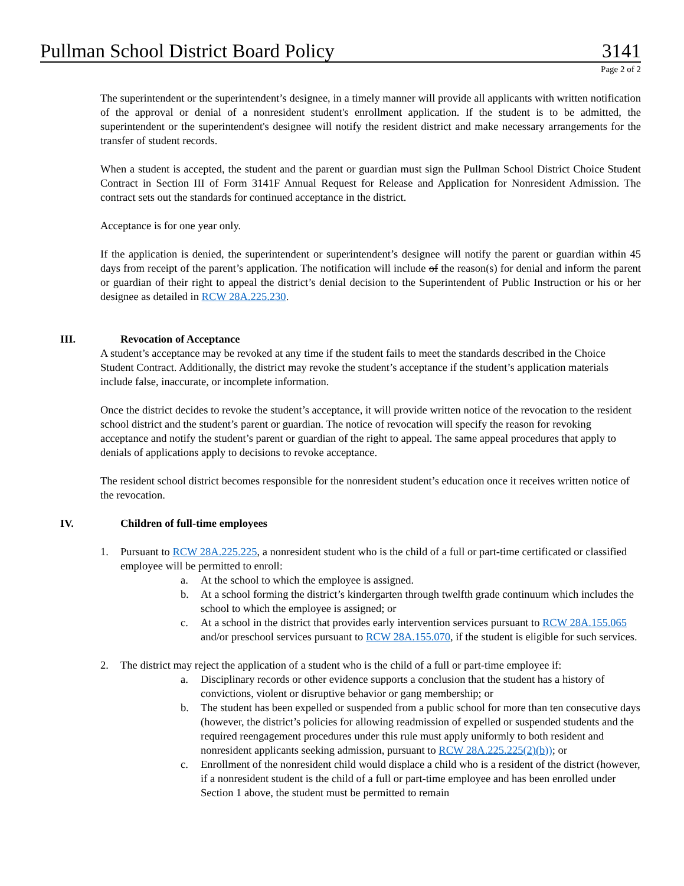Pullman School District Board Policy 3141
Page 2 of 2
The superintendent or the superintendent’s designee, in a timely manner will provide all applicants with written notification of the approval or denial of a nonresident student's enrollment application. If the student is to be admitted, the superintendent or the superintendent's designee will notify the resident district and make necessary arrangements for the transfer of student records.
When a student is accepted, the student and the parent or guardian must sign the Pullman School District Choice Student Contract in Section III of Form 3141F Annual Request for Release and Application for Nonresident Admission. The contract sets out the standards for continued acceptance in the district.
Acceptance is for one year only.
If the application is denied, the superintendent or superintendent’s designee will notify the parent or guardian within 45 days from receipt of the parent’s application. The notification will include of the reason(s) for denial and inform the parent or guardian of their right to appeal the district’s denial decision to the Superintendent of Public Instruction or his or her designee as detailed in RCW 28A.225.230.
III. Revocation of Acceptance
A student’s acceptance may be revoked at any time if the student fails to meet the standards described in the Choice Student Contract. Additionally, the district may revoke the student’s acceptance if the student’s application materials include false, inaccurate, or incomplete information.
Once the district decides to revoke the student’s acceptance, it will provide written notice of the revocation to the resident school district and the student’s parent or guardian. The notice of revocation will specify the reason for revoking acceptance and notify the student’s parent or guardian of the right to appeal. The same appeal procedures that apply to denials of applications apply to decisions to revoke acceptance.
The resident school district becomes responsible for the nonresident student’s education once it receives written notice of the revocation.
IV. Children of full-time employees
1. Pursuant to RCW 28A.225.225, a nonresident student who is the child of a full or part-time certificated or classified employee will be permitted to enroll:
a. At the school to which the employee is assigned.
b. At a school forming the district’s kindergarten through twelfth grade continuum which includes the school to which the employee is assigned; or
c. At a school in the district that provides early intervention services pursuant to RCW 28A.155.065 and/or preschool services pursuant to RCW 28A.155.070, if the student is eligible for such services.
2. The district may reject the application of a student who is the child of a full or part-time employee if:
a. Disciplinary records or other evidence supports a conclusion that the student has a history of convictions, violent or disruptive behavior or gang membership; or
b. The student has been expelled or suspended from a public school for more than ten consecutive days (however, the district’s policies for allowing readmission of expelled or suspended students and the required reengagement procedures under this rule must apply uniformly to both resident and nonresident applicants seeking admission, pursuant to RCW 28A.225.225(2)(b)); or
c. Enrollment of the nonresident child would displace a child who is a resident of the district (however, if a nonresident student is the child of a full or part-time employee and has been enrolled under Section 1 above, the student must be permitted to remain